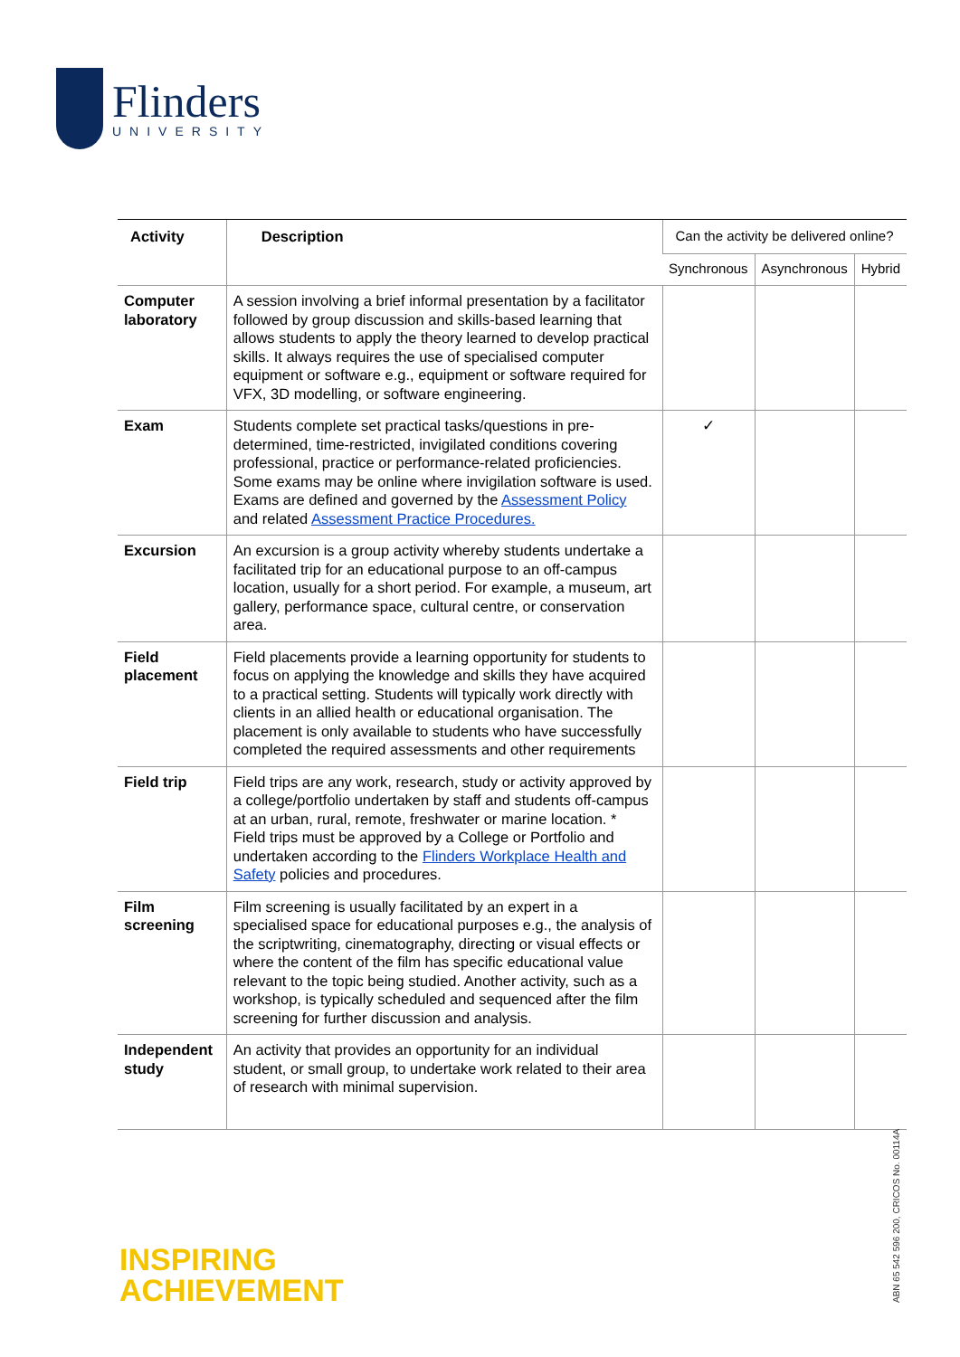Flinders
UNIVERSITY
| Activity | Description | Can the activity be delivered online? | | |
| --- | --- | --- | --- | --- |
| | | Synchronous | Asynchronous | Hybrid |
| Computer laboratory | A session involving a brief informal presentation by a facilitator followed by group discussion and skills-based learning that allows students to apply the theory learned to develop practical skills. It always requires the use of specialised computer equipment or software e.g., equipment or software required for VFX, 3D modelling, or software engineering. | | | |
| Exam | Students complete set practical tasks/questions in pre-determined, time-restricted, invigilated conditions covering professional, practice or performance-related proficiencies. Some exams may be online where invigilation software is used. Exams are defined and governed by the Assessment Policy and related Assessment Practice Procedures. | ✓ | | |
| Excursion | An excursion is a group activity whereby students undertake a facilitated trip for an educational purpose to an off-campus location, usually for a short period. For example, a museum, art gallery, performance space, cultural centre, or conservation area. | | | |
| Field placement | Field placements provide a learning opportunity for students to focus on applying the knowledge and skills they have acquired to a practical setting. Students will typically work directly with clients in an allied health or educational organisation. The placement is only available to students who have successfully completed the required assessments and other requirements | | | |
| Field trip | Field trips are any work, research, study or activity approved by a college/portfolio undertaken by staff and students off-campus at an urban, rural, remote, freshwater or marine location. * Field trips must be approved by a College or Portfolio and undertaken according to the Flinders Workplace Health and Safety policies and procedures. | | | |
| Film screening | Film screening is usually facilitated by an expert in a specialised space for educational purposes e.g., the analysis of the scriptwriting, cinematography, directing or visual effects or where the content of the film has specific educational value relevant to the topic being studied. Another activity, such as a workshop, is typically scheduled and sequenced after the film screening for further discussion and analysis. | | | |
| Independent study | An activity that provides an opportunity for an individual student, or small group, to undertake work related to their area of research with minimal supervision. | | | |
INSPIRING
ACHIEVEMENT
ABN 65 542 596 200, CRICOS No. 00114A